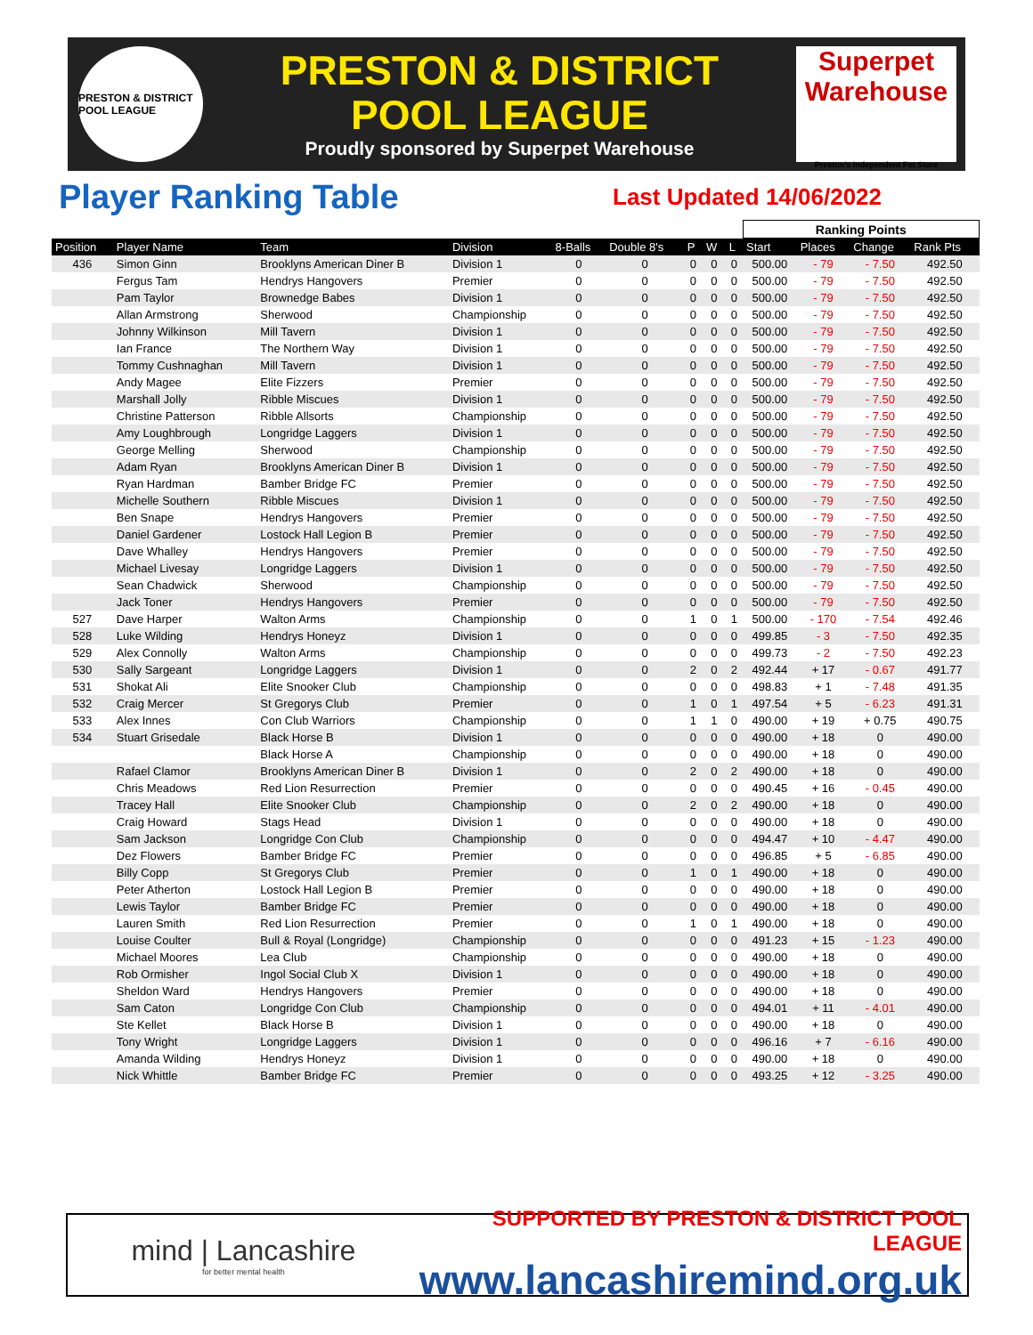PRESTON & DISTRICT POOL LEAGUE
PRESTON & DISTRICT
POOL LEAGUE
Proudly sponsored by Superpet Warehouse
Superpet Warehouse
Preston's Independent Pet Store
Player Ranking Table Last Updated 14/06/2022
| | | | | | | | | | Ranking Points | | | |
| --- | --- | --- | --- | --- | --- | --- | --- | --- | --- | --- | --- | --- |
| Position | Player Name | Team | Division | 8-Balls | Double 8's | P | W | L | Start | Places | Change | Rank Pts |
| 436 | Simon Ginn | Brooklyns American Diner B | Division 1 | 0 | 0 | 0 | 0 | 0 | 500.00 | - 79 | - 7.50 | 492.50 |
| | Fergus Tam | Hendrys Hangovers | Premier | 0 | 0 | 0 | 0 | 0 | 500.00 | - 79 | - 7.50 | 492.50 |
| | Pam Taylor | Brownedge Babes | Division 1 | 0 | 0 | 0 | 0 | 0 | 500.00 | - 79 | - 7.50 | 492.50 |
| | Allan Armstrong | Sherwood | Championship | 0 | 0 | 0 | 0 | 0 | 500.00 | - 79 | - 7.50 | 492.50 |
| | Johnny Wilkinson | Mill Tavern | Division 1 | 0 | 0 | 0 | 0 | 0 | 500.00 | - 79 | - 7.50 | 492.50 |
| | Ian France | The Northern Way | Division 1 | 0 | 0 | 0 | 0 | 0 | 500.00 | - 79 | - 7.50 | 492.50 |
| | Tommy Cushnaghan | Mill Tavern | Division 1 | 0 | 0 | 0 | 0 | 0 | 500.00 | - 79 | - 7.50 | 492.50 |
| | Andy Magee | Elite Fizzers | Premier | 0 | 0 | 0 | 0 | 0 | 500.00 | - 79 | - 7.50 | 492.50 |
| | Marshall Jolly | Ribble Miscues | Division 1 | 0 | 0 | 0 | 0 | 0 | 500.00 | - 79 | - 7.50 | 492.50 |
| | Christine Patterson | Ribble Allsorts | Championship | 0 | 0 | 0 | 0 | 0 | 500.00 | - 79 | - 7.50 | 492.50 |
| | Amy Loughbrough | Longridge Laggers | Division 1 | 0 | 0 | 0 | 0 | 0 | 500.00 | - 79 | - 7.50 | 492.50 |
| | George Melling | Sherwood | Championship | 0 | 0 | 0 | 0 | 0 | 500.00 | - 79 | - 7.50 | 492.50 |
| | Adam Ryan | Brooklyns American Diner B | Division 1 | 0 | 0 | 0 | 0 | 0 | 500.00 | - 79 | - 7.50 | 492.50 |
| | Ryan Hardman | Bamber Bridge FC | Premier | 0 | 0 | 0 | 0 | 0 | 500.00 | - 79 | - 7.50 | 492.50 |
| | Michelle Southern | Ribble Miscues | Division 1 | 0 | 0 | 0 | 0 | 0 | 500.00 | - 79 | - 7.50 | 492.50 |
| | Ben Snape | Hendrys Hangovers | Premier | 0 | 0 | 0 | 0 | 0 | 500.00 | - 79 | - 7.50 | 492.50 |
| | Daniel Gardener | Lostock Hall Legion B | Premier | 0 | 0 | 0 | 0 | 0 | 500.00 | - 79 | - 7.50 | 492.50 |
| | Dave Whalley | Hendrys Hangovers | Premier | 0 | 0 | 0 | 0 | 0 | 500.00 | - 79 | - 7.50 | 492.50 |
| | Michael Livesay | Longridge Laggers | Division 1 | 0 | 0 | 0 | 0 | 0 | 500.00 | - 79 | - 7.50 | 492.50 |
| | Sean Chadwick | Sherwood | Championship | 0 | 0 | 0 | 0 | 0 | 500.00 | - 79 | - 7.50 | 492.50 |
| | Jack Toner | Hendrys Hangovers | Premier | 0 | 0 | 0 | 0 | 0 | 500.00 | - 79 | - 7.50 | 492.50 |
| 527 | Dave Harper | Walton Arms | Championship | 0 | 0 | 1 | 0 | 1 | 500.00 | - 170 | - 7.54 | 492.46 |
| 528 | Luke Wilding | Hendrys Honeyz | Division 1 | 0 | 0 | 0 | 0 | 0 | 499.85 | - 3 | - 7.50 | 492.35 |
| 529 | Alex Connolly | Walton Arms | Championship | 0 | 0 | 0 | 0 | 0 | 499.73 | - 2 | - 7.50 | 492.23 |
| 530 | Sally Sargeant | Longridge Laggers | Division 1 | 0 | 0 | 2 | 0 | 2 | 492.44 | + 17 | - 0.67 | 491.77 |
| 531 | Shokat Ali | Elite Snooker Club | Championship | 0 | 0 | 0 | 0 | 0 | 498.83 | + 1 | - 7.48 | 491.35 |
| 532 | Craig Mercer | St Gregorys Club | Premier | 0 | 0 | 1 | 0 | 1 | 497.54 | + 5 | - 6.23 | 491.31 |
| 533 | Alex Innes | Con Club Warriors | Championship | 0 | 0 | 1 | 1 | 0 | 490.00 | + 19 | + 0.75 | 490.75 |
| 534 | Stuart Grisedale | Black Horse B | Division 1 | 0 | 0 | 0 | 0 | 0 | 490.00 | + 18 | 0 | 490.00 |
| | | Black Horse A | Championship | 0 | 0 | 0 | 0 | 0 | 490.00 | + 18 | 0 | 490.00 |
| | Rafael Clamor | Brooklyns American Diner B | Division 1 | 0 | 0 | 2 | 0 | 2 | 490.00 | + 18 | 0 | 490.00 |
| | Chris Meadows | Red Lion Resurrection | Premier | 0 | 0 | 0 | 0 | 0 | 490.45 | + 16 | - 0.45 | 490.00 |
| | Tracey Hall | Elite Snooker Club | Championship | 0 | 0 | 2 | 0 | 2 | 490.00 | + 18 | 0 | 490.00 |
| | Craig Howard | Stags Head | Division 1 | 0 | 0 | 0 | 0 | 0 | 490.00 | + 18 | 0 | 490.00 |
| | Sam Jackson | Longridge Con Club | Championship | 0 | 0 | 0 | 0 | 0 | 494.47 | + 10 | - 4.47 | 490.00 |
| | Dez Flowers | Bamber Bridge FC | Premier | 0 | 0 | 0 | 0 | 0 | 496.85 | + 5 | - 6.85 | 490.00 |
| | Billy Copp | St Gregorys Club | Premier | 0 | 0 | 1 | 0 | 1 | 490.00 | + 18 | 0 | 490.00 |
| | Peter Atherton | Lostock Hall Legion B | Premier | 0 | 0 | 0 | 0 | 0 | 490.00 | + 18 | 0 | 490.00 |
| | Lewis Taylor | Bamber Bridge FC | Premier | 0 | 0 | 0 | 0 | 0 | 490.00 | + 18 | 0 | 490.00 |
| | Lauren Smith | Red Lion Resurrection | Premier | 0 | 0 | 1 | 0 | 1 | 490.00 | + 18 | 0 | 490.00 |
| | Louise Coulter | Bull & Royal (Longridge) | Championship | 0 | 0 | 0 | 0 | 0 | 491.23 | + 15 | - 1.23 | 490.00 |
| | Michael Moores | Lea Club | Championship | 0 | 0 | 0 | 0 | 0 | 490.00 | + 18 | 0 | 490.00 |
| | Rob Ormisher | Ingol Social Club X | Division 1 | 0 | 0 | 0 | 0 | 0 | 490.00 | + 18 | 0 | 490.00 |
| | Sheldon Ward | Hendrys Hangovers | Premier | 0 | 0 | 0 | 0 | 0 | 490.00 | + 18 | 0 | 490.00 |
| | Sam Caton | Longridge Con Club | Championship | 0 | 0 | 0 | 0 | 0 | 494.01 | + 11 | - 4.01 | 490.00 |
| | Ste Kellet | Black Horse B | Division 1 | 0 | 0 | 0 | 0 | 0 | 490.00 | + 18 | 0 | 490.00 |
| | Tony Wright | Longridge Laggers | Division 1 | 0 | 0 | 0 | 0 | 0 | 496.16 | + 7 | - 6.16 | 490.00 |
| | Amanda Wilding | Hendrys Honeyz | Division 1 | 0 | 0 | 0 | 0 | 0 | 490.00 | + 18 | 0 | 490.00 |
| | Nick Whittle | Bamber Bridge FC | Premier | 0 | 0 | 0 | 0 | 0 | 493.25 | + 12 | - 3.25 | 490.00 |
mind | Lancashire
for better mental health
SUPPORTED BY PRESTON & DISTRICT POOL LEAGUE
www.lancashiremind.org.uk